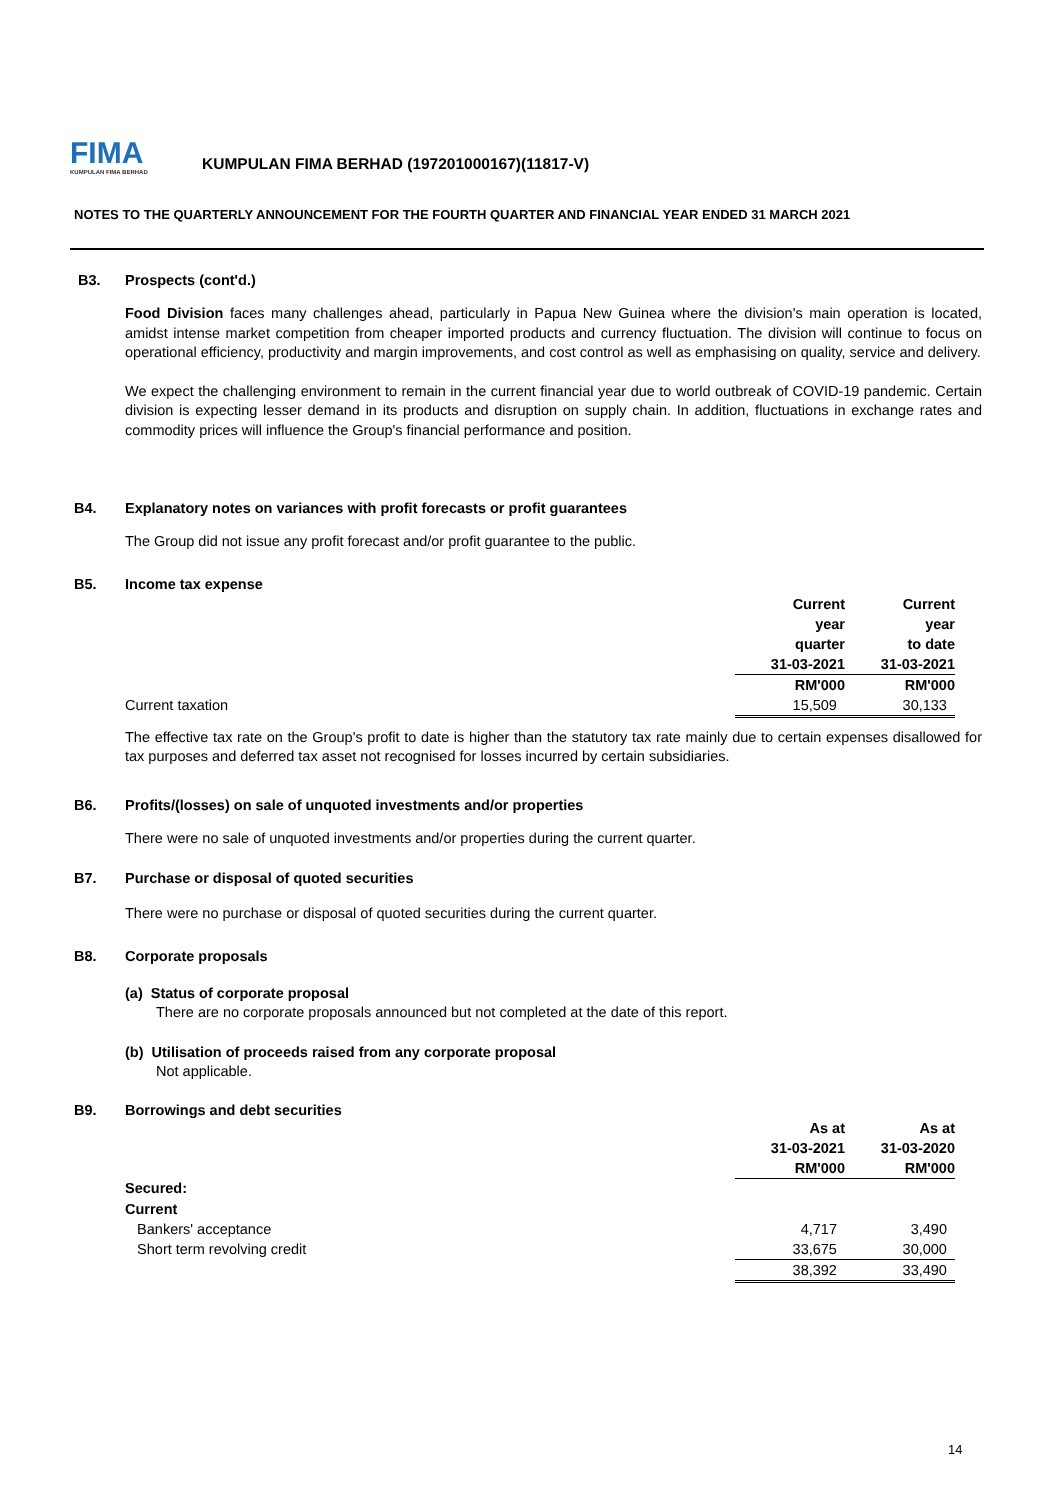FIMA
KUMPULAN FIMA BERHAD
KUMPULAN FIMA BERHAD (197201000167)(11817-V)
NOTES TO THE QUARTERLY ANNOUNCEMENT FOR THE FOURTH QUARTER AND FINANCIAL YEAR ENDED 31 MARCH 2021
B3. Prospects (cont'd.)
Food Division faces many challenges ahead, particularly in Papua New Guinea where the division's main operation is located, amidst intense market competition from cheaper imported products and currency fluctuation. The division will continue to focus on operational efficiency, productivity and margin improvements, and cost control as well as emphasising on quality, service and delivery.
We expect the challenging environment to remain in the current financial year due to world outbreak of COVID-19 pandemic. Certain division is expecting lesser demand in its products and disruption on supply chain. In addition, fluctuations in exchange rates and commodity prices will influence the Group's financial performance and position.
B4. Explanatory notes on variances with profit forecasts or profit guarantees
The Group did not issue any profit forecast and/or profit guarantee to the public.
B5. Income tax expense
| | Current | Current |
| | year | year |
| | quarter | to date |
| | 31-03-2021 | 31-03-2021 |
| | RM'000 | RM'000 |
| Current taxation | 15,509 | 30,133 |
The effective tax rate on the Group's profit to date is higher than the statutory tax rate mainly due to certain expenses disallowed for tax purposes and deferred tax asset not recognised for losses incurred by certain subsidiaries.
B6. Profits/(losses) on sale of unquoted investments and/or properties
There were no sale of unquoted investments and/or properties during the current quarter.
B7. Purchase or disposal of quoted securities
There were no purchase or disposal of quoted securities during the current quarter.
B8. Corporate proposals
(a) Status of corporate proposal
There are no corporate proposals announced but not completed at the date of this report.
(b) Utilisation of proceeds raised from any corporate proposal
Not applicable.
B9. Borrowings and debt securities
| | As at | As at |
| | 31-03-2021 | 31-03-2020 |
| | RM'000 | RM'000 |
| Secured: | | |
| Current | | |
| Bankers' acceptance | 4,717 | 3,490 |
| Short term revolving credit | 33,675 | 30,000 |
| | 38,392 | 33,490 |
14